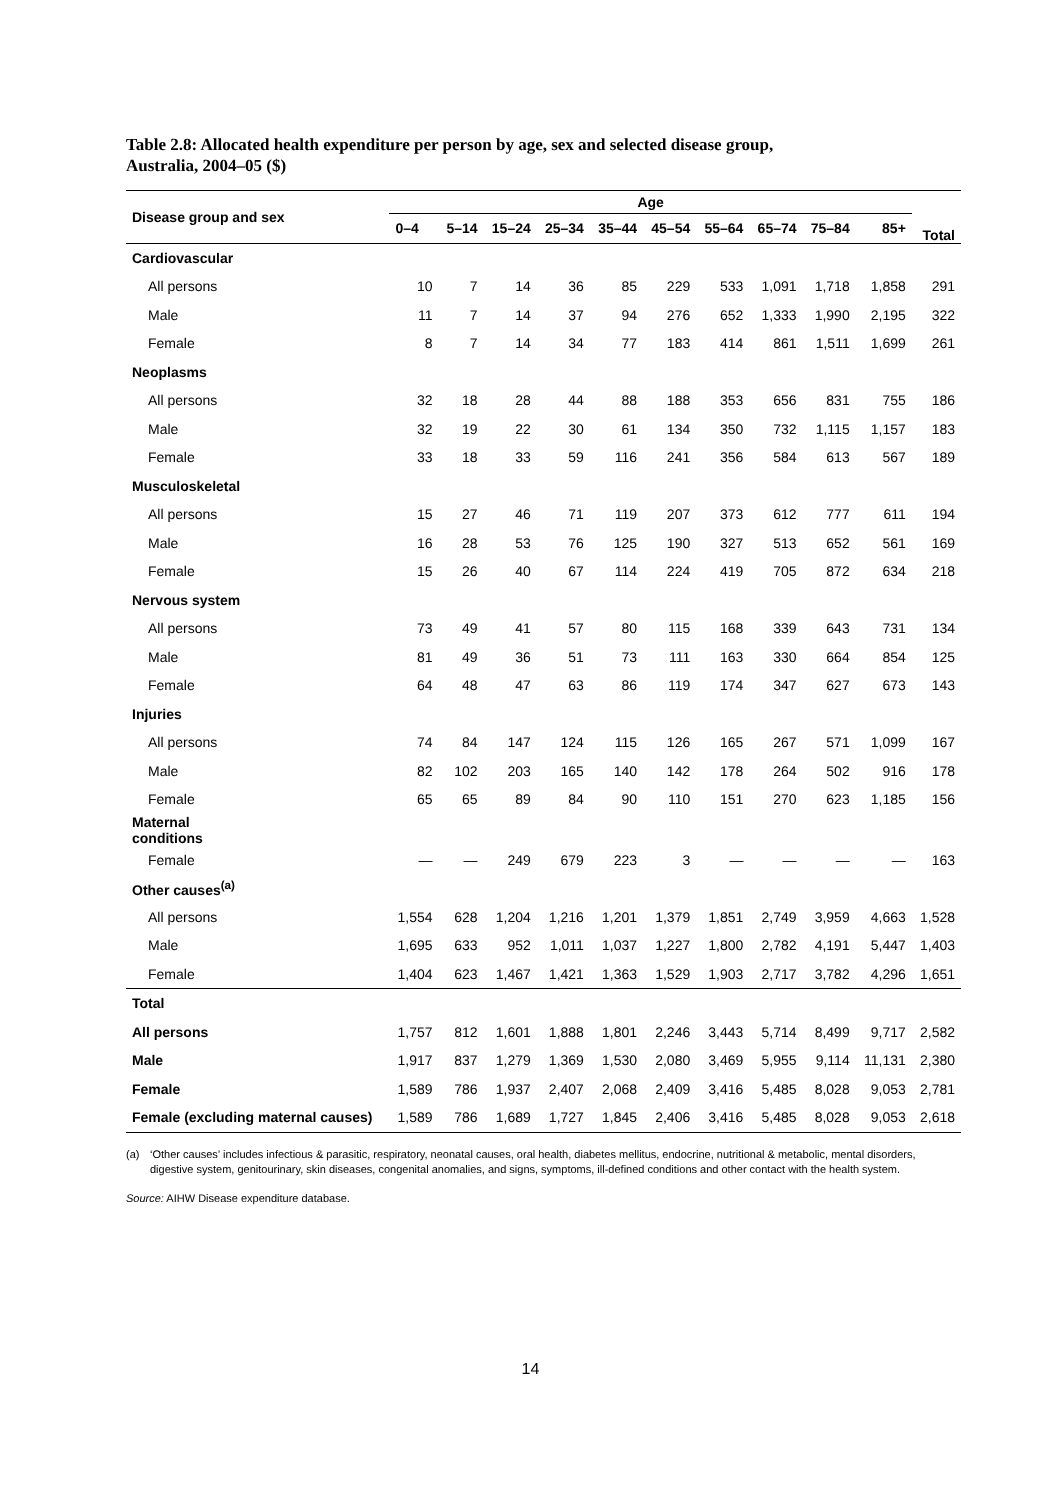Table 2.8: Allocated health expenditure per person by age, sex and selected disease group,
Australia, 2004–05 ($)
| Disease group and sex | Age | | | | | | | | | | Total |
| --- | --- | --- | --- | --- | --- | --- | --- | --- | --- | --- | --- |
| | 0–4 | 5–14 | 15–24 | 25–34 | 35–44 | 45–54 | 55–64 | 65–74 | 75–84 | 85+ | |
| Cardiovascular | | | | | | | | | | | |
| All persons | 10 | 7 | 14 | 36 | 85 | 229 | 533 | 1,091 | 1,718 | 1,858 | 291 |
| Male | 11 | 7 | 14 | 37 | 94 | 276 | 652 | 1,333 | 1,990 | 2,195 | 322 |
| Female | 8 | 7 | 14 | 34 | 77 | 183 | 414 | 861 | 1,511 | 1,699 | 261 |
| Neoplasms | | | | | | | | | | | |
| All persons | 32 | 18 | 28 | 44 | 88 | 188 | 353 | 656 | 831 | 755 | 186 |
| Male | 32 | 19 | 22 | 30 | 61 | 134 | 350 | 732 | 1,115 | 1,157 | 183 |
| Female | 33 | 18 | 33 | 59 | 116 | 241 | 356 | 584 | 613 | 567 | 189 |
| Musculoskeletal | | | | | | | | | | | |
| All persons | 15 | 27 | 46 | 71 | 119 | 207 | 373 | 612 | 777 | 611 | 194 |
| Male | 16 | 28 | 53 | 76 | 125 | 190 | 327 | 513 | 652 | 561 | 169 |
| Female | 15 | 26 | 40 | 67 | 114 | 224 | 419 | 705 | 872 | 634 | 218 |
| Nervous system | | | | | | | | | | | |
| All persons | 73 | 49 | 41 | 57 | 80 | 115 | 168 | 339 | 643 | 731 | 134 |
| Male | 81 | 49 | 36 | 51 | 73 | 111 | 163 | 330 | 664 | 854 | 125 |
| Female | 64 | 48 | 47 | 63 | 86 | 119 | 174 | 347 | 627 | 673 | 143 |
| Injuries | | | | | | | | | | | |
| All persons | 74 | 84 | 147 | 124 | 115 | 126 | 165 | 267 | 571 | 1,099 | 167 |
| Male | 82 | 102 | 203 | 165 | 140 | 142 | 178 | 264 | 502 | 916 | 178 |
| Female | 65 | 65 | 89 | 84 | 90 | 110 | 151 | 270 | 623 | 1,185 | 156 |
| Maternal conditions | | | | | | | | | | | |
| Female | — | — | 249 | 679 | 223 | 3 | — | — | — | — | 163 |
| Other causes<sup>(a)</sup> | | | | | | | | | | | |
| All persons | 1,554 | 628 | 1,204 | 1,216 | 1,201 | 1,379 | 1,851 | 2,749 | 3,959 | 4,663 | 1,528 |
| Male | 1,695 | 633 | 952 | 1,011 | 1,037 | 1,227 | 1,800 | 2,782 | 4,191 | 5,447 | 1,403 |
| Female | 1,404 | 623 | 1,467 | 1,421 | 1,363 | 1,529 | 1,903 | 2,717 | 3,782 | 4,296 | 1,651 |
| Total | | | | | | | | | | | |
| All persons | 1,757 | 812 | 1,601 | 1,888 | 1,801 | 2,246 | 3,443 | 5,714 | 8,499 | 9,717 | 2,582 |
| Male | 1,917 | 837 | 1,279 | 1,369 | 1,530 | 2,080 | 3,469 | 5,955 | 9,114 | 11,131 | 2,380 |
| Female | 1,589 | 786 | 1,937 | 2,407 | 2,068 | 2,409 | 3,416 | 5,485 | 8,028 | 9,053 | 2,781 |
| Female (excluding maternal causes) | 1,589 | 786 | 1,689 | 1,727 | 1,845 | 2,406 | 3,416 | 5,485 | 8,028 | 9,053 | 2,618 |
(a) ‘Other causes’ includes infectious & parasitic, respiratory, neonatal causes, oral health, diabetes mellitus, endocrine, nutritional & metabolic, mental disorders, digestive system, genitourinary, skin diseases, congenital anomalies, and signs, symptoms, ill-defined conditions and other contact with the health system.
Source: AIHW Disease expenditure database.
14